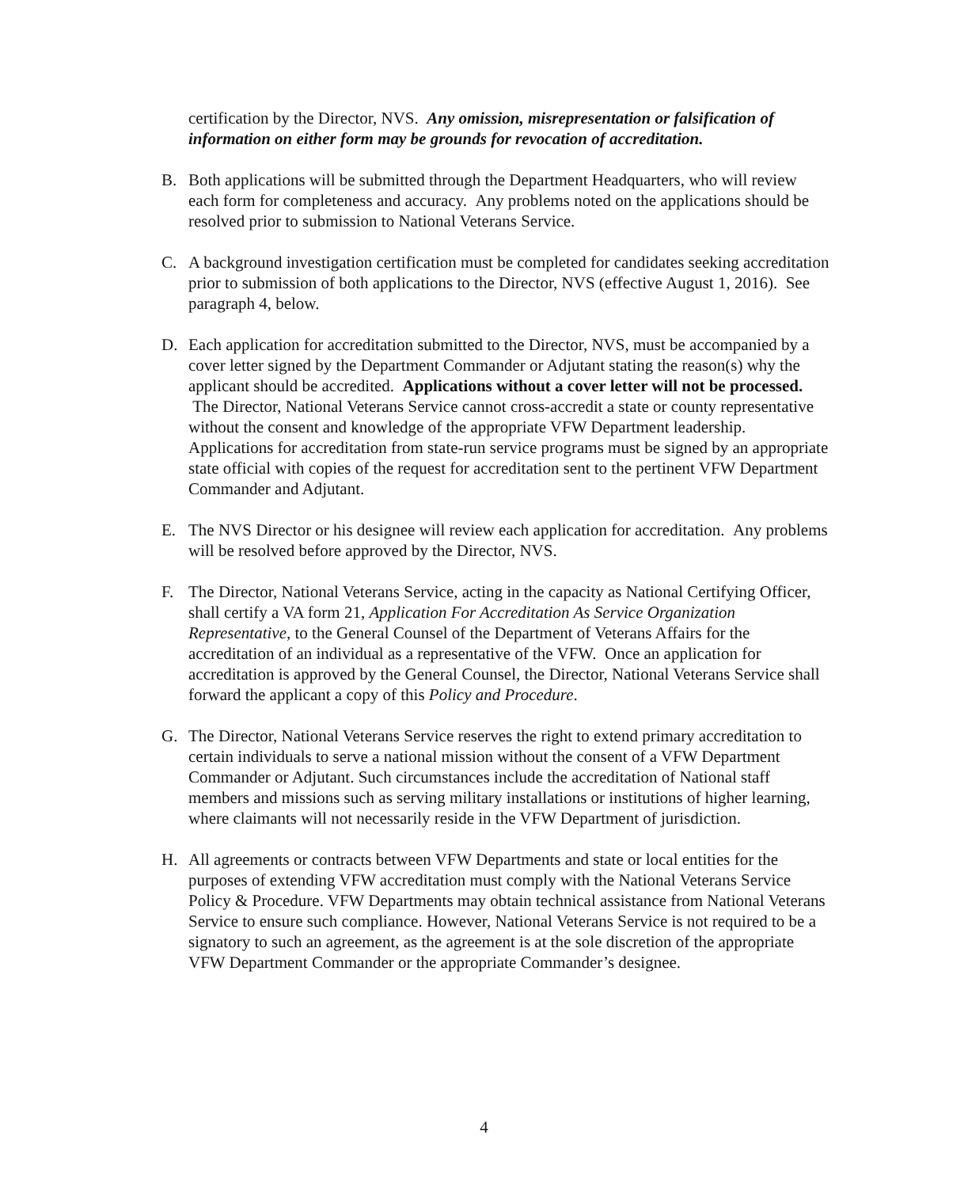certification by the Director, NVS. Any omission, misrepresentation or falsification of information on either form may be grounds for revocation of accreditation.
B. Both applications will be submitted through the Department Headquarters, who will review each form for completeness and accuracy. Any problems noted on the applications should be resolved prior to submission to National Veterans Service.
C. A background investigation certification must be completed for candidates seeking accreditation prior to submission of both applications to the Director, NVS (effective August 1, 2016). See paragraph 4, below.
D. Each application for accreditation submitted to the Director, NVS, must be accompanied by a cover letter signed by the Department Commander or Adjutant stating the reason(s) why the applicant should be accredited. Applications without a cover letter will not be processed. The Director, National Veterans Service cannot cross-accredit a state or county representative without the consent and knowledge of the appropriate VFW Department leadership. Applications for accreditation from state-run service programs must be signed by an appropriate state official with copies of the request for accreditation sent to the pertinent VFW Department Commander and Adjutant.
E. The NVS Director or his designee will review each application for accreditation. Any problems will be resolved before approved by the Director, NVS.
F. The Director, National Veterans Service, acting in the capacity as National Certifying Officer, shall certify a VA form 21, Application For Accreditation As Service Organization Representative, to the General Counsel of the Department of Veterans Affairs for the accreditation of an individual as a representative of the VFW. Once an application for accreditation is approved by the General Counsel, the Director, National Veterans Service shall forward the applicant a copy of this Policy and Procedure.
G. The Director, National Veterans Service reserves the right to extend primary accreditation to certain individuals to serve a national mission without the consent of a VFW Department Commander or Adjutant. Such circumstances include the accreditation of National staff members and missions such as serving military installations or institutions of higher learning, where claimants will not necessarily reside in the VFW Department of jurisdiction.
H. All agreements or contracts between VFW Departments and state or local entities for the purposes of extending VFW accreditation must comply with the National Veterans Service Policy & Procedure. VFW Departments may obtain technical assistance from National Veterans Service to ensure such compliance. However, National Veterans Service is not required to be a signatory to such an agreement, as the agreement is at the sole discretion of the appropriate VFW Department Commander or the appropriate Commander’s designee.
4